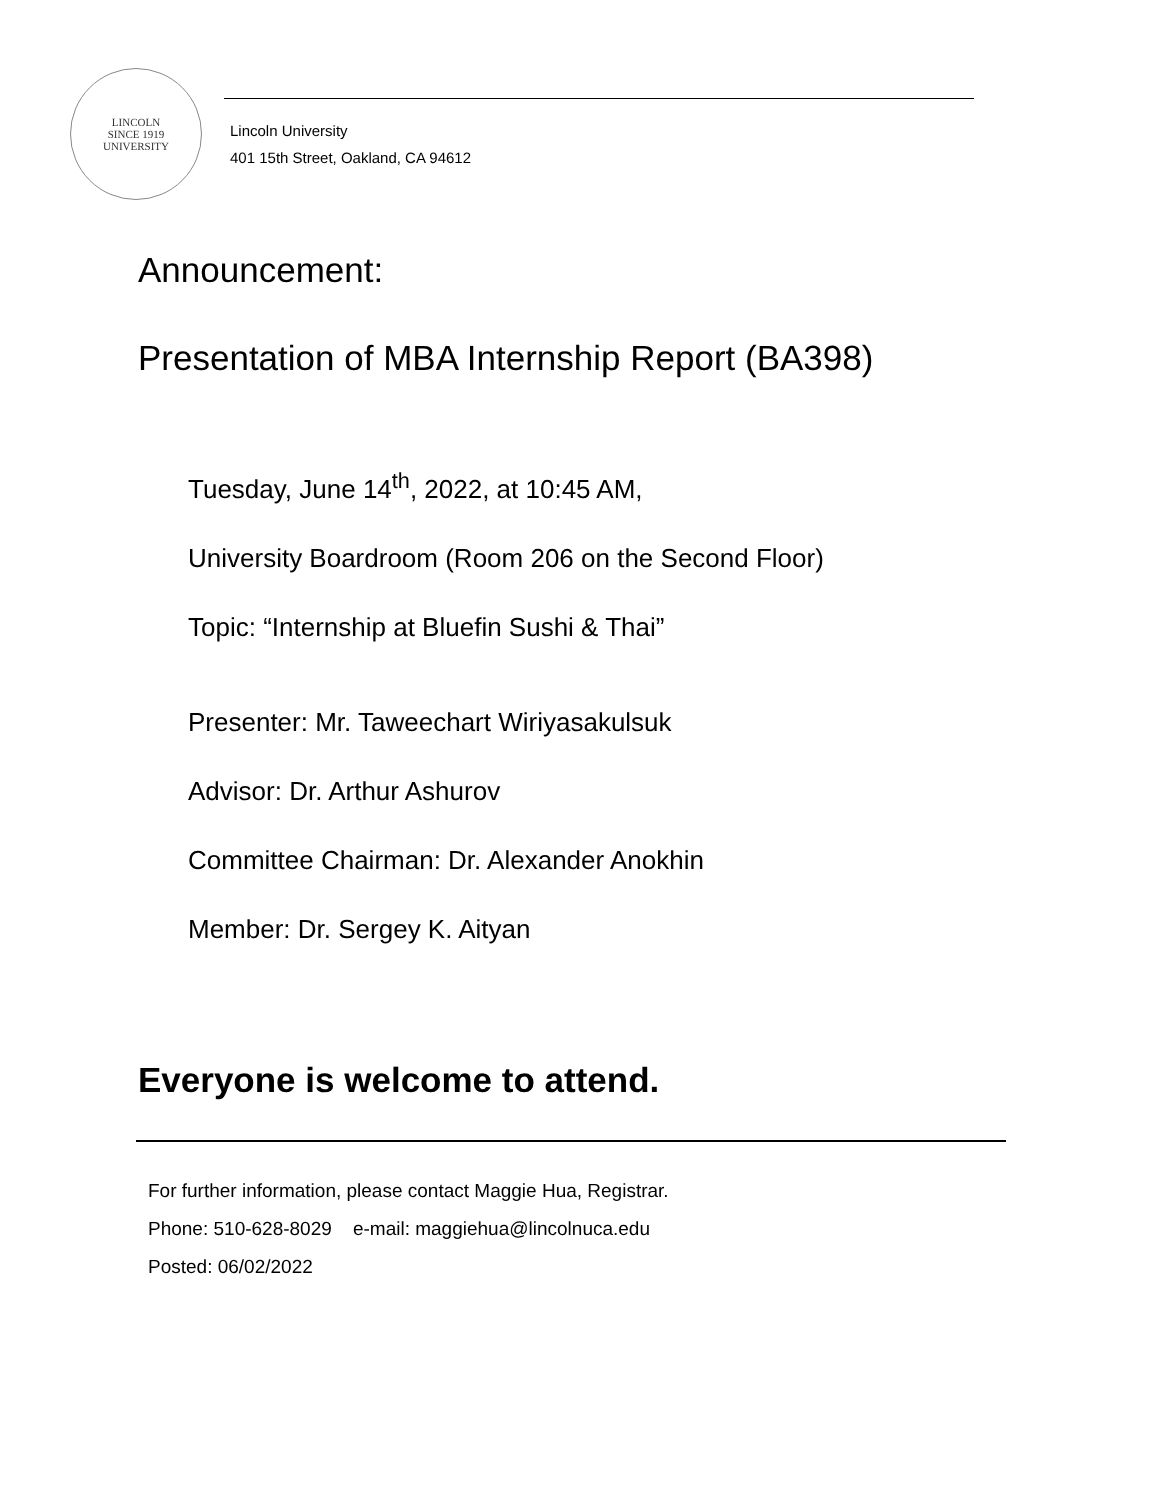LINCOLN
SINCE 1919
UNIVERSITY
Lincoln University
401 15th Street, Oakland, CA 94612
Announcement:
Presentation of MBA Internship Report (BA398)
Tuesday, June 14<sup>th</sup>, 2022, at 10:45 AM,
University Boardroom (Room 206 on the Second Floor)
Topic: “Internship at Bluefin Sushi & Thai”
Presenter: Mr. Taweechart Wiriyasakulsuk
Advisor: Dr. Arthur Ashurov
Committee Chairman: Dr. Alexander Anokhin
Member: Dr. Sergey K. Aityan
Everyone is welcome to attend.
For further information, please contact Maggie Hua, Registrar.
Phone: 510-628-8029 e-mail: maggiehua@lincolnuca.edu
Posted: 06/02/2022